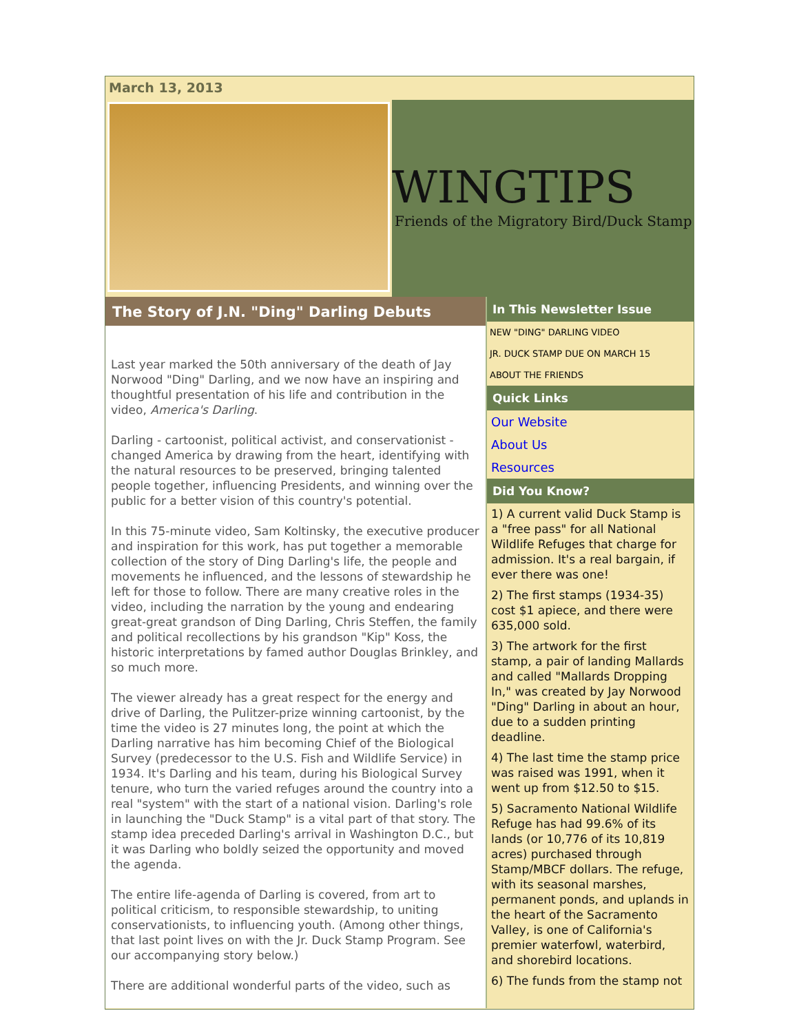March 13, 2013
WINGTIPS
Friends of the Migratory Bird/Duck Stamp
The Story of J.N. "Ding" Darling Debuts
Last year marked the 50th anniversary of the death of Jay Norwood "Ding" Darling, and we now have an inspiring and thoughtful presentation of his life and contribution in the video, America's Darling.
Darling - cartoonist, political activist, and conservationist - changed America by drawing from the heart, identifying with the natural resources to be preserved, bringing talented people together, influencing Presidents, and winning over the public for a better vision of this country's potential.
In this 75-minute video, Sam Koltinsky, the executive producer and inspiration for this work, has put together a memorable collection of the story of Ding Darling's life, the people and movements he influenced, and the lessons of stewardship he left for those to follow. There are many creative roles in the video, including the narration by the young and endearing great-great grandson of Ding Darling, Chris Steffen, the family and political recollections by his grandson "Kip" Koss, the historic interpretations by famed author Douglas Brinkley, and so much more.
The viewer already has a great respect for the energy and drive of Darling, the Pulitzer-prize winning cartoonist, by the time the video is 27 minutes long, the point at which the Darling narrative has him becoming Chief of the Biological Survey (predecessor to the U.S. Fish and Wildlife Service) in 1934. It's Darling and his team, during his Biological Survey tenure, who turn the varied refuges around the country into a real "system" with the start of a national vision. Darling's role in launching the "Duck Stamp" is a vital part of that story. The stamp idea preceded Darling's arrival in Washington D.C., but it was Darling who boldly seized the opportunity and moved the agenda.
The entire life-agenda of Darling is covered, from art to political criticism, to responsible stewardship, to uniting conservationists, to influencing youth. (Among other things, that last point lives on with the Jr. Duck Stamp Program. See our accompanying story below.)
There are additional wonderful parts of the video, such as
In This Newsletter Issue
NEW "DING" DARLING VIDEO
JR. DUCK STAMP DUE ON MARCH 15
ABOUT THE FRIENDS
Quick Links
Our Website
About Us
Resources
Did You Know?
1) A current valid Duck Stamp is a "free pass" for all National Wildlife Refuges that charge for admission. It's a real bargain, if ever there was one!
2) The first stamps (1934-35) cost $1 apiece, and there were 635,000 sold.
3) The artwork for the first stamp, a pair of landing Mallards and called "Mallards Dropping In," was created by Jay Norwood "Ding" Darling in about an hour, due to a sudden printing deadline.
4) The last time the stamp price was raised was 1991, when it went up from $12.50 to $15.
5) Sacramento National Wildlife Refuge has had 99.6% of its lands (or 10,776 of its 10,819 acres) purchased through Stamp/MBCF dollars. The refuge, with its seasonal marshes, permanent ponds, and uplands in the heart of the Sacramento Valley, is one of California's premier waterfowl, waterbird, and shorebird locations.
6) The funds from the stamp not